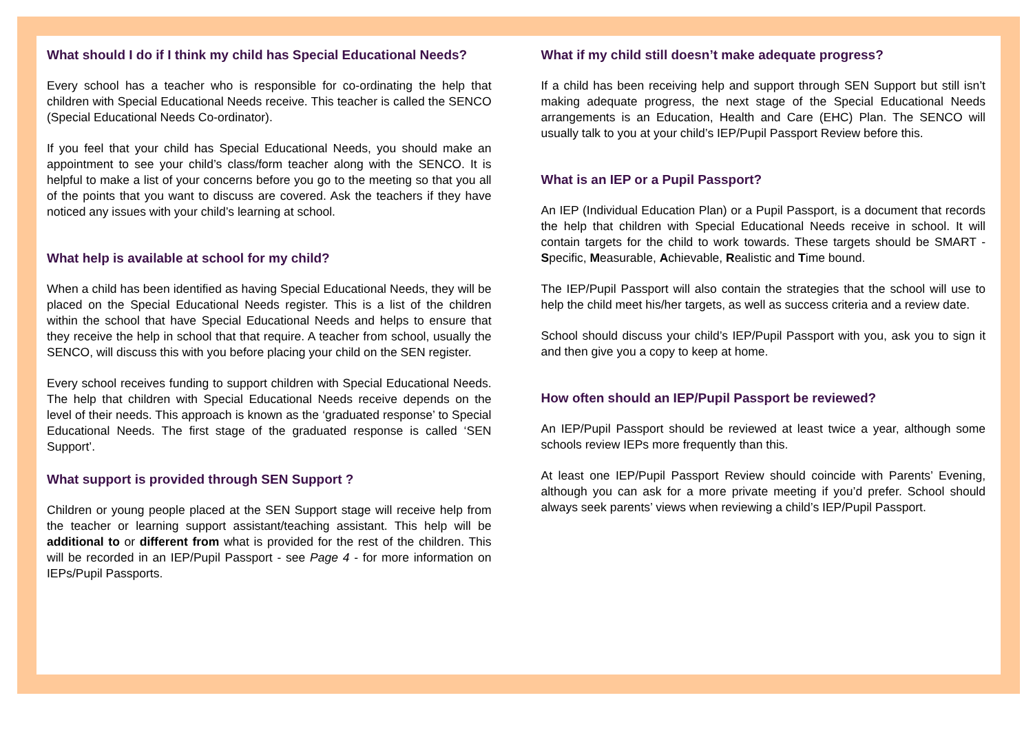What should I do if I think my child has Special Educational Needs?
Every school has a teacher who is responsible for co-ordinating the help that children with Special Educational Needs receive. This teacher is called the SENCO (Special Educational Needs Co-ordinator).
If you feel that your child has Special Educational Needs, you should make an appointment to see your child’s class/form teacher along with the SENCO. It is helpful to make a list of your concerns before you go to the meeting so that you all of the points that you want to discuss are covered. Ask the teachers if they have noticed any issues with your child’s learning at school.
What help is available at school for my child?
When a child has been identified as having Special Educational Needs, they will be placed on the Special Educational Needs register. This is a list of the children within the school that have Special Educational Needs and helps to ensure that they receive the help in school that that require. A teacher from school, usually the SENCO, will discuss this with you before placing your child on the SEN register.
Every school receives funding to support children with Special Educational Needs. The help that children with Special Educational Needs receive depends on the level of their needs. This approach is known as the ‘graduated response’ to Special Educational Needs. The first stage of the graduated response is called ‘SEN Support’.
What support is provided through SEN Support ?
Children or young people placed at the SEN Support stage will receive help from the teacher or learning support assistant/teaching assistant. This help will be additional to or different from what is provided for the rest of the children. This will be recorded in an IEP/Pupil Passport - see Page 4 - for more information on IEPs/Pupil Passports.
What if my child still doesn’t make adequate progress?
If a child has been receiving help and support through SEN Support but still isn’t making adequate progress, the next stage of the Special Educational Needs arrangements is an Education, Health and Care (EHC) Plan. The SENCO will usually talk to you at your child’s IEP/Pupil Passport Review before this.
What is an IEP or a Pupil Passport?
An IEP (Individual Education Plan) or a Pupil Passport, is a document that records the help that children with Special Educational Needs receive in school. It will contain targets for the child to work towards. These targets should be SMART - Specific, Measurable, Achievable, Realistic and Time bound.
The IEP/Pupil Passport will also contain the strategies that the school will use to help the child meet his/her targets, as well as success criteria and a review date.
School should discuss your child’s IEP/Pupil Passport with you, ask you to sign it and then give you a copy to keep at home.
How often should an IEP/Pupil Passport be reviewed?
An IEP/Pupil Passport should be reviewed at least twice a year, although some schools review IEPs more frequently than this.
At least one IEP/Pupil Passport Review should coincide with Parents’ Evening, although you can ask for a more private meeting if you’d prefer. School should always seek parents’ views when reviewing a child’s IEP/Pupil Passport.